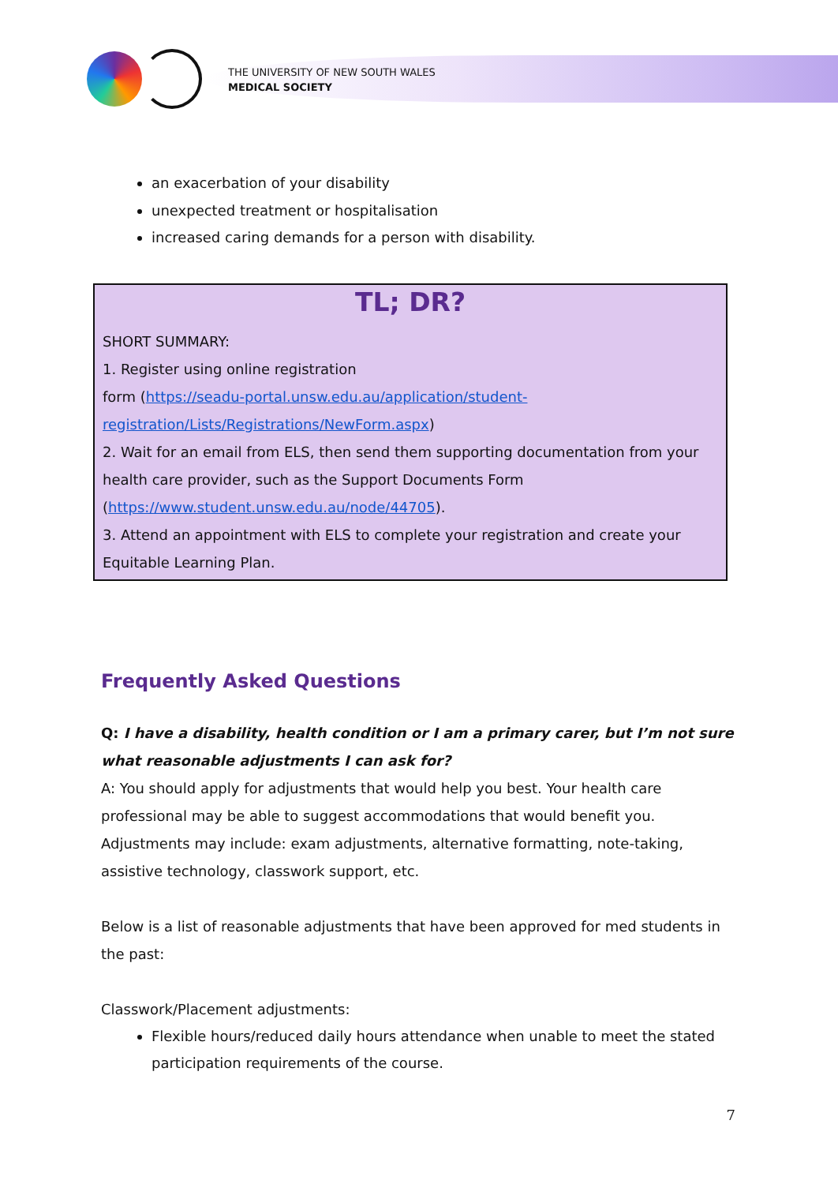THE UNIVERSITY OF NEW SOUTH WALES
MEDICAL SOCIETY
an exacerbation of your disability
unexpected treatment or hospitalisation
increased caring demands for a person with disability.
TL; DR?
SHORT SUMMARY:
1. Register using online registration
form (https://seadu-portal.unsw.edu.au/application/student-registration/Lists/Registrations/NewForm.aspx)
2. Wait for an email from ELS, then send them supporting documentation from your health care provider, such as the Support Documents Form (https://www.student.unsw.edu.au/node/44705).
3. Attend an appointment with ELS to complete your registration and create your Equitable Learning Plan.
Frequently Asked Questions
Q: I have a disability, health condition or I am a primary carer, but I’m not sure what reasonable adjustments I can ask for?
A: You should apply for adjustments that would help you best. Your health care professional may be able to suggest accommodations that would benefit you. Adjustments may include: exam adjustments, alternative formatting, note-taking, assistive technology, classwork support, etc.
Below is a list of reasonable adjustments that have been approved for med students in the past:
Classwork/Placement adjustments:
Flexible hours/reduced daily hours attendance when unable to meet the stated participation requirements of the course.
7